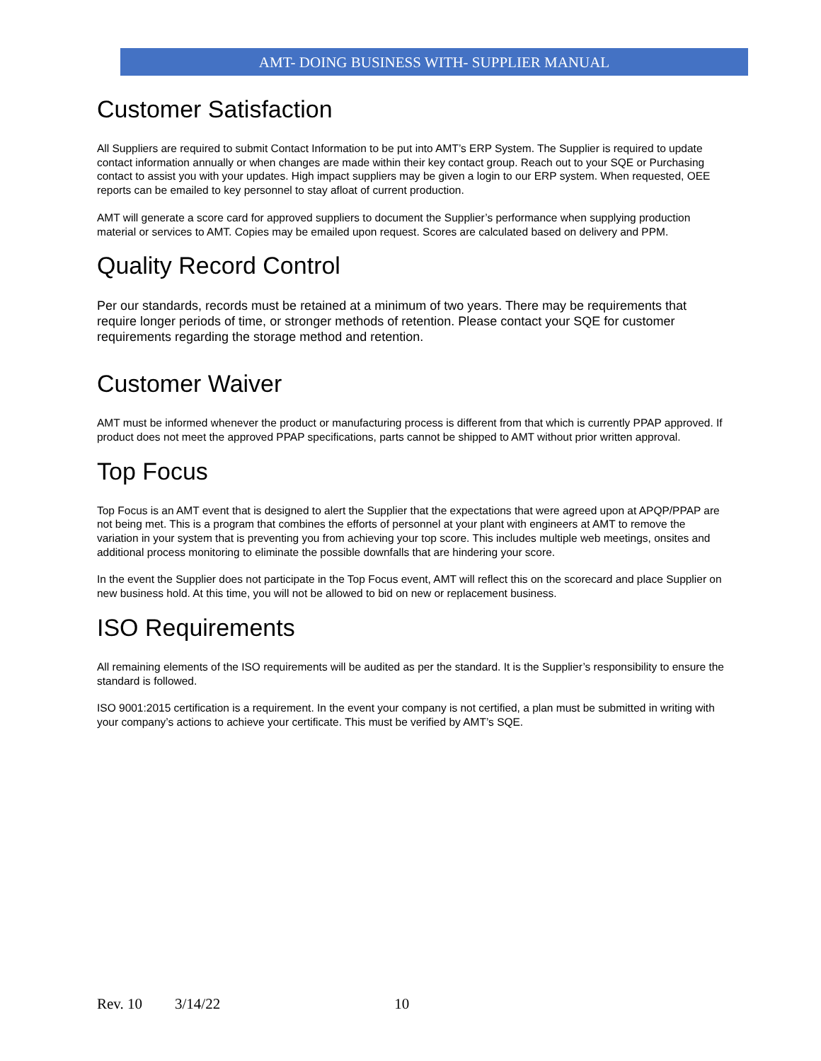AMT- DOING BUSINESS WITH- SUPPLIER MANUAL
Customer Satisfaction
All Suppliers are required to submit Contact Information to be put into AMT’s ERP System. The Supplier is required to update contact information annually or when changes are made within their key contact group. Reach out to your SQE or Purchasing contact to assist you with your updates. High impact suppliers may be given a login to our ERP system. When requested, OEE reports can be emailed to key personnel to stay afloat of current production.
AMT will generate a score card for approved suppliers to document the Supplier’s performance when supplying production material or services to AMT. Copies may be emailed upon request. Scores are calculated based on delivery and PPM.
Quality Record Control
Per our standards, records must be retained at a minimum of two years. There may be requirements that require longer periods of time, or stronger methods of retention. Please contact your SQE for customer requirements regarding the storage method and retention.
Customer Waiver
AMT must be informed whenever the product or manufacturing process is different from that which is currently PPAP approved. If product does not meet the approved PPAP specifications, parts cannot be shipped to AMT without prior written approval.
Top Focus
Top Focus is an AMT event that is designed to alert the Supplier that the expectations that were agreed upon at APQP/PPAP are not being met. This is a program that combines the efforts of personnel at your plant with engineers at AMT to remove the variation in your system that is preventing you from achieving your top score. This includes multiple web meetings, onsites and additional process monitoring to eliminate the possible downfalls that are hindering your score.
In the event the Supplier does not participate in the Top Focus event, AMT will reflect this on the scorecard and place Supplier on new business hold. At this time, you will not be allowed to bid on new or replacement business.
ISO Requirements
All remaining elements of the ISO requirements will be audited as per the standard. It is the Supplier’s responsibility to ensure the standard is followed.
ISO 9001:2015 certification is a requirement. In the event your company is not certified, a plan must be submitted in writing with your company’s actions to achieve your certificate. This must be verified by AMT’s SQE.
Rev. 10 3/14/22 10